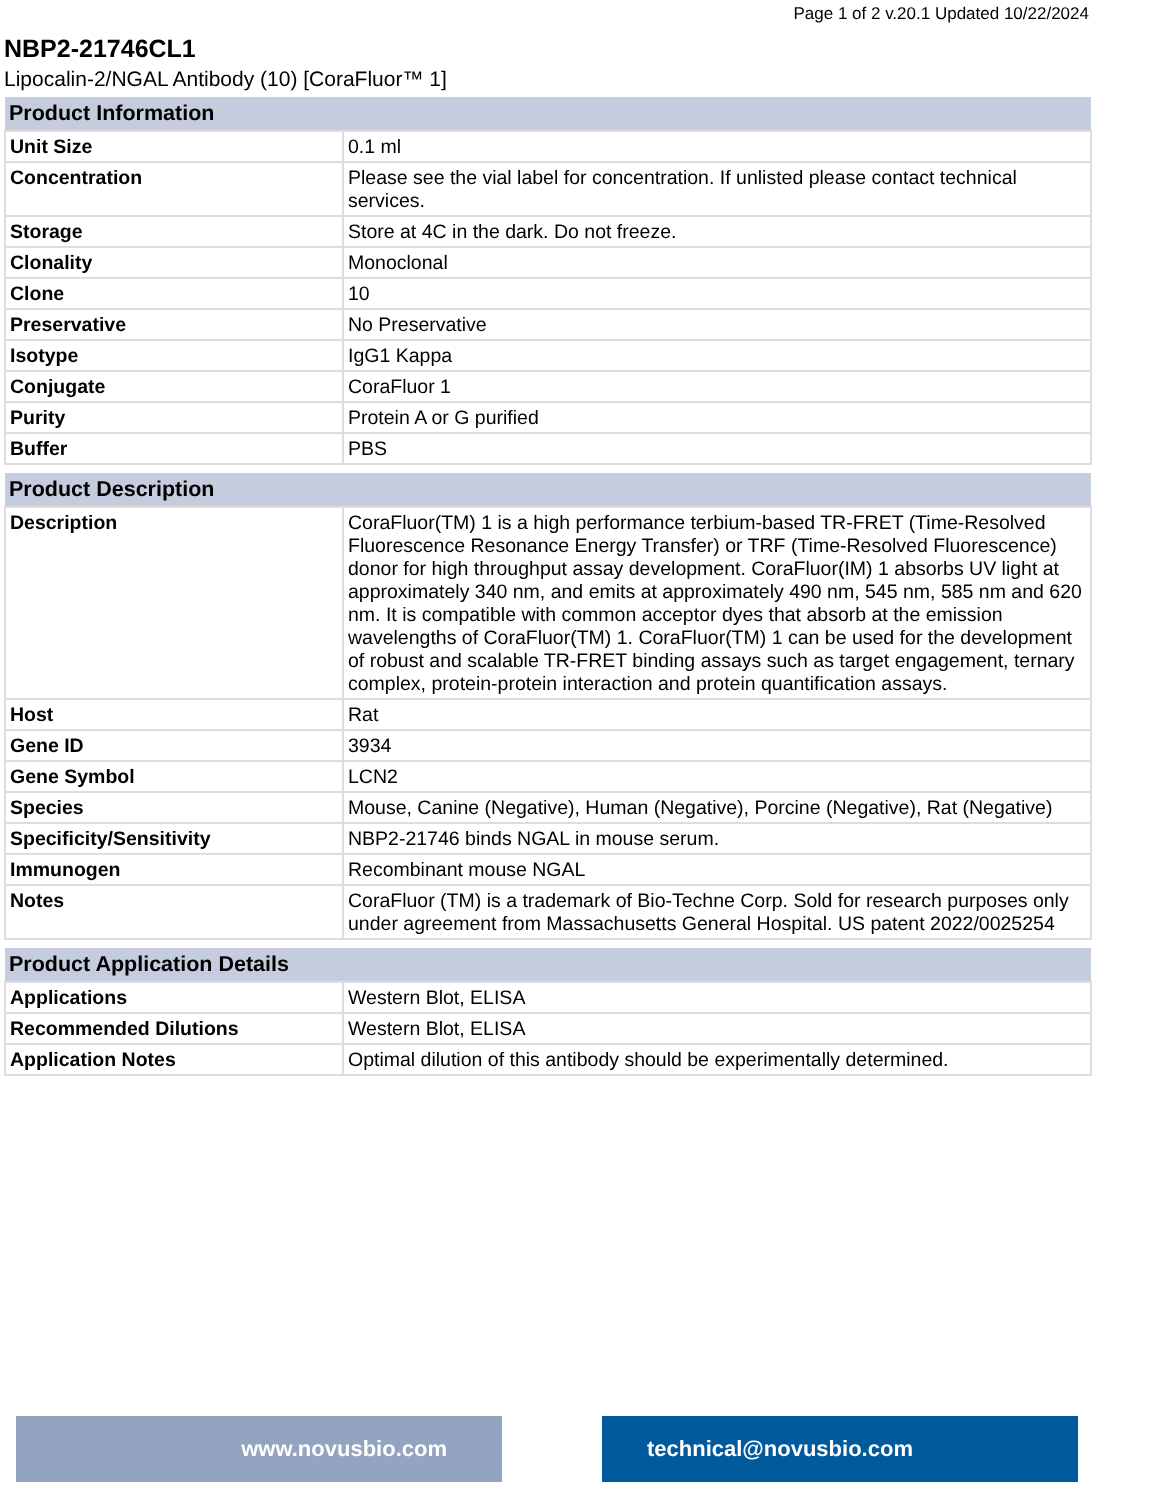Page 1 of 2 v.20.1 Updated 10/22/2024
NBP2-21746CL1
Lipocalin-2/NGAL Antibody (10) [CoraFluor™ 1]
| Product Information | |
| --- | --- |
| Unit Size | 0.1 ml |
| Concentration | Please see the vial label for concentration. If unlisted please contact technical services. |
| Storage | Store at 4C in the dark. Do not freeze. |
| Clonality | Monoclonal |
| Clone | 10 |
| Preservative | No Preservative |
| Isotype | IgG1 Kappa |
| Conjugate | CoraFluor 1 |
| Purity | Protein A or G purified |
| Buffer | PBS |
| Product Description | |
| --- | --- |
| Description | CoraFluor(TM) 1 is a high performance terbium-based TR-FRET (Time-Resolved Fluorescence Resonance Energy Transfer) or TRF (Time-Resolved Fluorescence) donor for high throughput assay development. CoraFluor(IM) 1 absorbs UV light at approximately 340 nm, and emits at approximately 490 nm, 545 nm, 585 nm and 620 nm. It is compatible with common acceptor dyes that absorb at the emission wavelengths of CoraFluor(TM) 1. CoraFluor(TM) 1 can be used for the development of robust and scalable TR-FRET binding assays such as target engagement, ternary complex, protein-protein interaction and protein quantification assays. |
| Host | Rat |
| Gene ID | 3934 |
| Gene Symbol | LCN2 |
| Species | Mouse, Canine (Negative), Human (Negative), Porcine (Negative), Rat (Negative) |
| Specificity/Sensitivity | NBP2-21746 binds NGAL in mouse serum. |
| Immunogen | Recombinant mouse NGAL |
| Notes | CoraFluor (TM) is a trademark of Bio-Techne Corp. Sold for research purposes only under agreement from Massachusetts General Hospital. US patent 2022/0025254 |
| Product Application Details | |
| --- | --- |
| Applications | Western Blot, ELISA |
| Recommended Dilutions | Western Blot, ELISA |
| Application Notes | Optimal dilution of this antibody should be experimentally determined. |
www.novusbio.com technical@novusbio.com